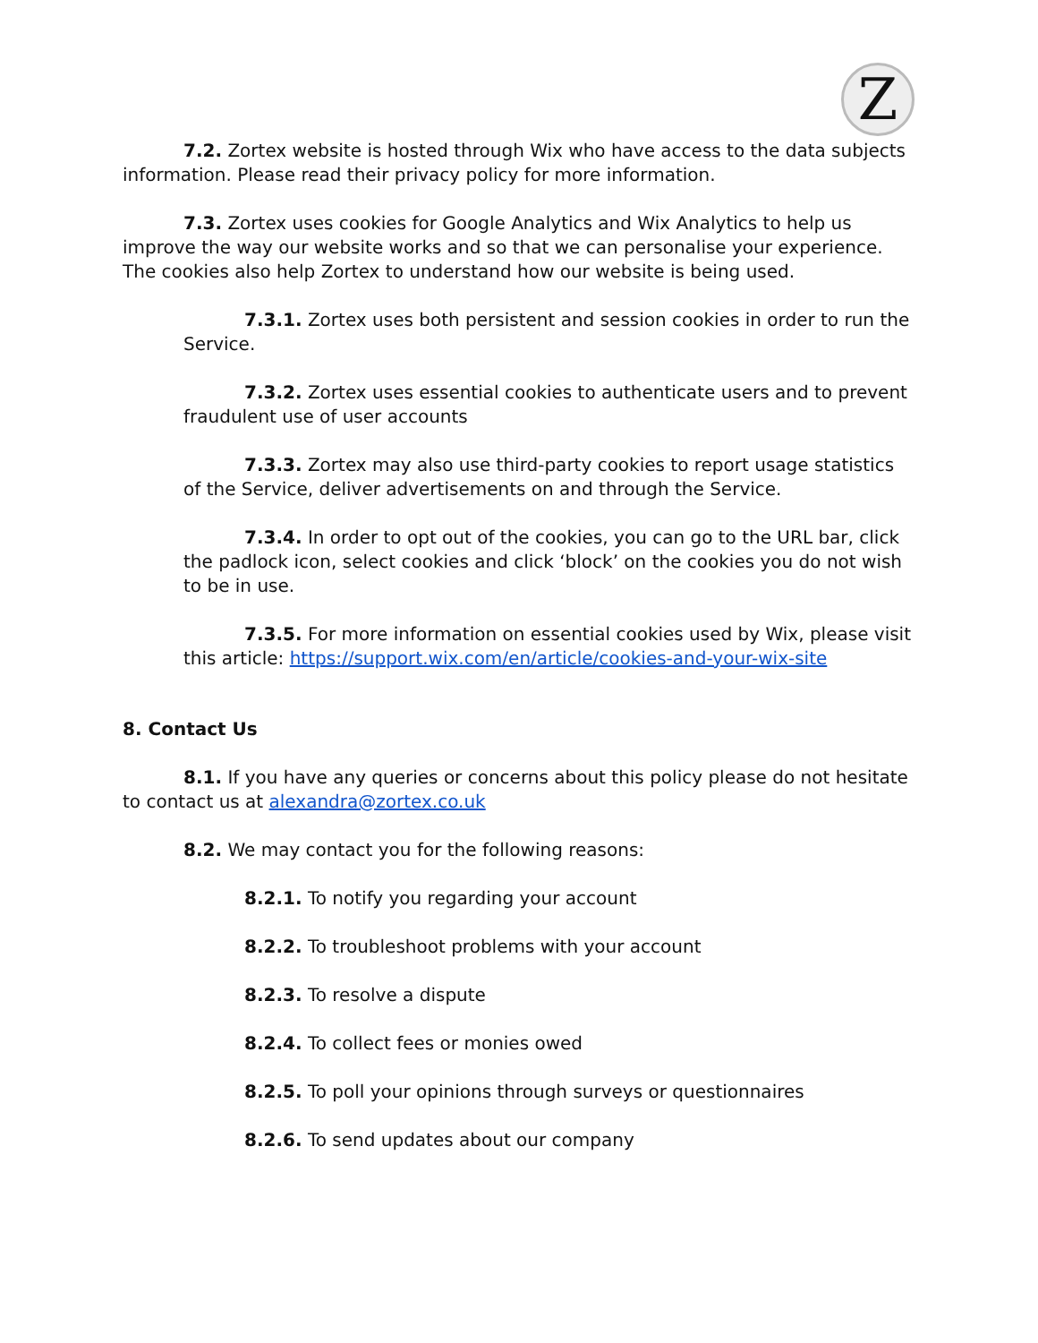Z
7.2. Zortex website is hosted through Wix who have access to the data subjects information. Please read their privacy policy for more information.
7.3. Zortex uses cookies for Google Analytics and Wix Analytics to help us improve the way our website works and so that we can personalise your experience. The cookies also help Zortex to understand how our website is being used.
7.3.1. Zortex uses both persistent and session cookies in order to run the Service.
7.3.2. Zortex uses essential cookies to authenticate users and to prevent fraudulent use of user accounts
7.3.3. Zortex may also use third-party cookies to report usage statistics of the Service, deliver advertisements on and through the Service.
7.3.4. In order to opt out of the cookies, you can go to the URL bar, click the padlock icon, select cookies and click ‘block’ on the cookies you do not wish to be in use.
7.3.5. For more information on essential cookies used by Wix, please visit this article: https://support.wix.com/en/article/cookies-and-your-wix-site
8. Contact Us
8.1. If you have any queries or concerns about this policy please do not hesitate to contact us at alexandra@zortex.co.uk
8.2. We may contact you for the following reasons:
8.2.1. To notify you regarding your account
8.2.2. To troubleshoot problems with your account
8.2.3. To resolve a dispute
8.2.4. To collect fees or monies owed
8.2.5. To poll your opinions through surveys or questionnaires
8.2.6. To send updates about our company